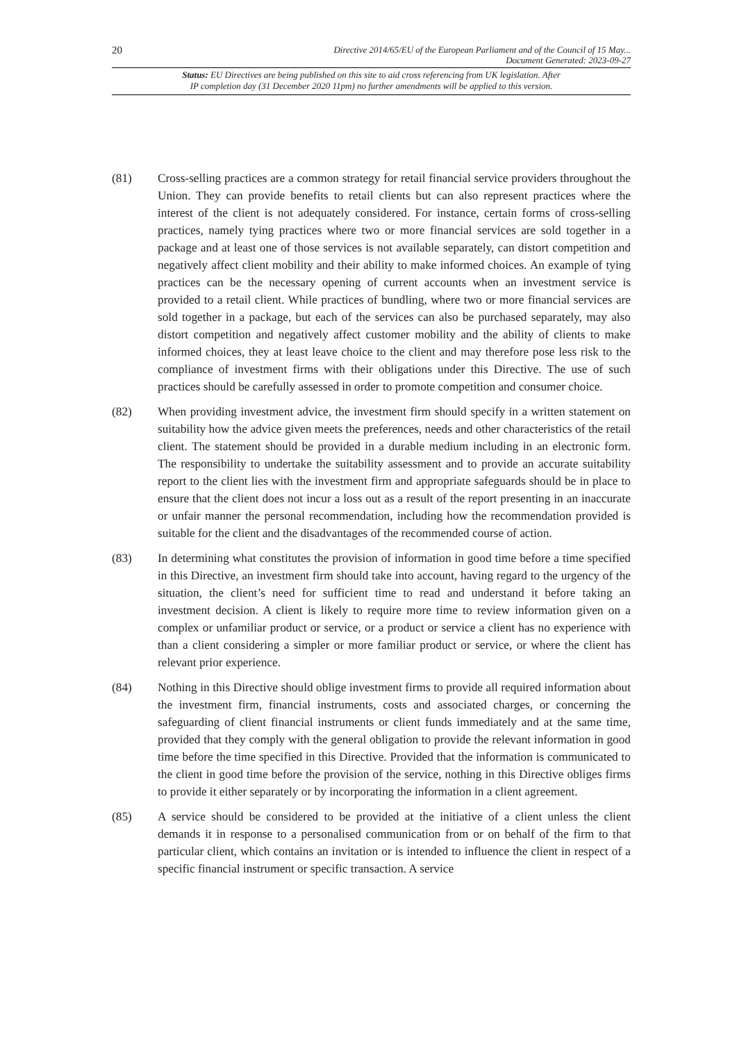20 Directive 2014/65/EU of the European Parliament and of the Council of 15 May...
Document Generated: 2023-09-27
Status: EU Directives are being published on this site to aid cross referencing from UK legislation. After
IP completion day (31 December 2020 11pm) no further amendments will be applied to this version.
(81) Cross-selling practices are a common strategy for retail financial service providers throughout the Union. They can provide benefits to retail clients but can also represent practices where the interest of the client is not adequately considered. For instance, certain forms of cross-selling practices, namely tying practices where two or more financial services are sold together in a package and at least one of those services is not available separately, can distort competition and negatively affect client mobility and their ability to make informed choices. An example of tying practices can be the necessary opening of current accounts when an investment service is provided to a retail client. While practices of bundling, where two or more financial services are sold together in a package, but each of the services can also be purchased separately, may also distort competition and negatively affect customer mobility and the ability of clients to make informed choices, they at least leave choice to the client and may therefore pose less risk to the compliance of investment firms with their obligations under this Directive. The use of such practices should be carefully assessed in order to promote competition and consumer choice.
(82) When providing investment advice, the investment firm should specify in a written statement on suitability how the advice given meets the preferences, needs and other characteristics of the retail client. The statement should be provided in a durable medium including in an electronic form. The responsibility to undertake the suitability assessment and to provide an accurate suitability report to the client lies with the investment firm and appropriate safeguards should be in place to ensure that the client does not incur a loss out as a result of the report presenting in an inaccurate or unfair manner the personal recommendation, including how the recommendation provided is suitable for the client and the disadvantages of the recommended course of action.
(83) In determining what constitutes the provision of information in good time before a time specified in this Directive, an investment firm should take into account, having regard to the urgency of the situation, the client’s need for sufficient time to read and understand it before taking an investment decision. A client is likely to require more time to review information given on a complex or unfamiliar product or service, or a product or service a client has no experience with than a client considering a simpler or more familiar product or service, or where the client has relevant prior experience.
(84) Nothing in this Directive should oblige investment firms to provide all required information about the investment firm, financial instruments, costs and associated charges, or concerning the safeguarding of client financial instruments or client funds immediately and at the same time, provided that they comply with the general obligation to provide the relevant information in good time before the time specified in this Directive. Provided that the information is communicated to the client in good time before the provision of the service, nothing in this Directive obliges firms to provide it either separately or by incorporating the information in a client agreement.
(85) A service should be considered to be provided at the initiative of a client unless the client demands it in response to a personalised communication from or on behalf of the firm to that particular client, which contains an invitation or is intended to influence the client in respect of a specific financial instrument or specific transaction. A service